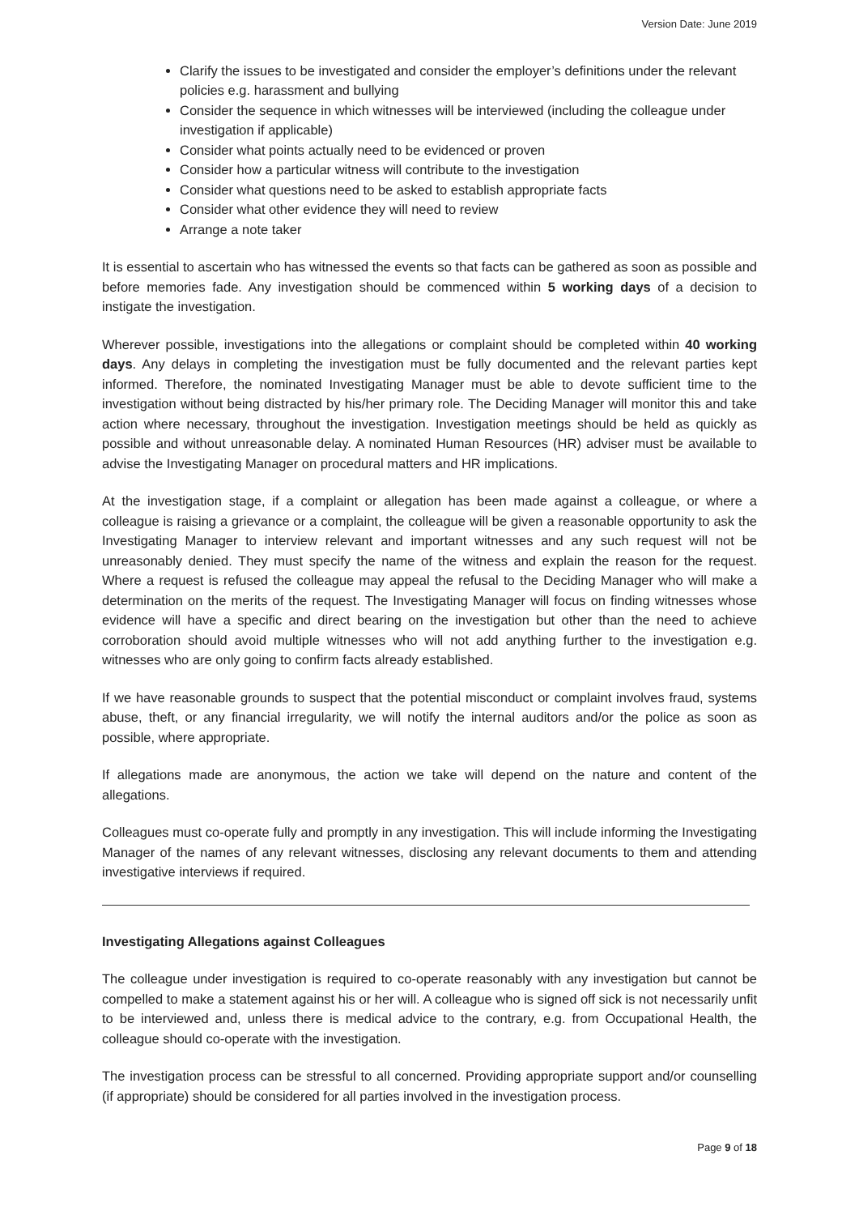Version Date: June 2019
Clarify the issues to be investigated and consider the employer’s definitions under the relevant policies e.g. harassment and bullying
Consider the sequence in which witnesses will be interviewed (including the colleague under investigation if applicable)
Consider what points actually need to be evidenced or proven
Consider how a particular witness will contribute to the investigation
Consider what questions need to be asked to establish appropriate facts
Consider what other evidence they will need to review
Arrange a note taker
It is essential to ascertain who has witnessed the events so that facts can be gathered as soon as possible and before memories fade. Any investigation should be commenced within 5 working days of a decision to instigate the investigation.
Wherever possible, investigations into the allegations or complaint should be completed within 40 working days. Any delays in completing the investigation must be fully documented and the relevant parties kept informed. Therefore, the nominated Investigating Manager must be able to devote sufficient time to the investigation without being distracted by his/her primary role. The Deciding Manager will monitor this and take action where necessary, throughout the investigation. Investigation meetings should be held as quickly as possible and without unreasonable delay. A nominated Human Resources (HR) adviser must be available to advise the Investigating Manager on procedural matters and HR implications.
At the investigation stage, if a complaint or allegation has been made against a colleague, or where a colleague is raising a grievance or a complaint, the colleague will be given a reasonable opportunity to ask the Investigating Manager to interview relevant and important witnesses and any such request will not be unreasonably denied. They must specify the name of the witness and explain the reason for the request. Where a request is refused the colleague may appeal the refusal to the Deciding Manager who will make a determination on the merits of the request. The Investigating Manager will focus on finding witnesses whose evidence will have a specific and direct bearing on the investigation but other than the need to achieve corroboration should avoid multiple witnesses who will not add anything further to the investigation e.g. witnesses who are only going to confirm facts already established.
If we have reasonable grounds to suspect that the potential misconduct or complaint involves fraud, systems abuse, theft, or any financial irregularity, we will notify the internal auditors and/or the police as soon as possible, where appropriate.
If allegations made are anonymous, the action we take will depend on the nature and content of the allegations.
Colleagues must co-operate fully and promptly in any investigation. This will include informing the Investigating Manager of the names of any relevant witnesses, disclosing any relevant documents to them and attending investigative interviews if required.
Investigating Allegations against Colleagues
The colleague under investigation is required to co-operate reasonably with any investigation but cannot be compelled to make a statement against his or her will. A colleague who is signed off sick is not necessarily unfit to be interviewed and, unless there is medical advice to the contrary, e.g. from Occupational Health, the colleague should co-operate with the investigation.
The investigation process can be stressful to all concerned. Providing appropriate support and/or counselling (if appropriate) should be considered for all parties involved in the investigation process.
Page 9 of 18